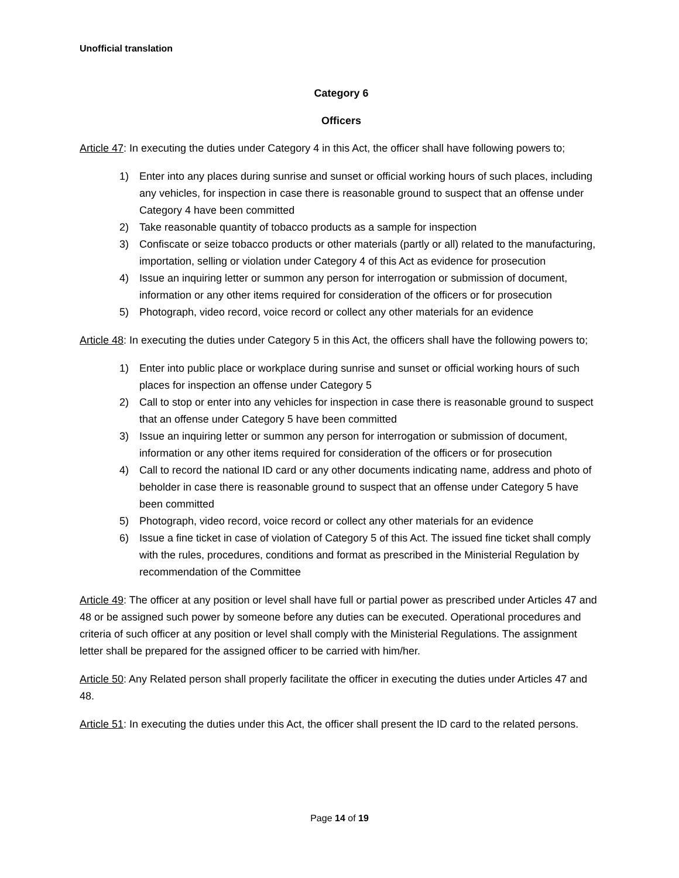Unofficial translation
Category 6
Officers
Article 47: In executing the duties under Category 4 in this Act, the officer shall have following powers to;
1) Enter into any places during sunrise and sunset or official working hours of such places, including any vehicles, for inspection in case there is reasonable ground to suspect that an offense under Category 4 have been committed
2) Take reasonable quantity of tobacco products as a sample for inspection
3) Confiscate or seize tobacco products or other materials (partly or all) related to the manufacturing, importation, selling or violation under Category 4 of this Act as evidence for prosecution
4) Issue an inquiring letter or summon any person for interrogation or submission of document, information or any other items required for consideration of the officers or for prosecution
5) Photograph, video record, voice record or collect any other materials for an evidence
Article 48: In executing the duties under Category 5 in this Act, the officers shall have the following powers to;
1) Enter into public place or workplace during sunrise and sunset or official working hours of such places for inspection an offense under Category 5
2) Call to stop or enter into any vehicles for inspection in case there is reasonable ground to suspect that an offense under Category 5 have been committed
3) Issue an inquiring letter or summon any person for interrogation or submission of document, information or any other items required for consideration of the officers or for prosecution
4) Call to record the national ID card or any other documents indicating name, address and photo of beholder in case there is reasonable ground to suspect that an offense under Category 5 have been committed
5) Photograph, video record, voice record or collect any other materials for an evidence
6) Issue a fine ticket in case of violation of Category 5 of this Act. The issued fine ticket shall comply with the rules, procedures, conditions and format as prescribed in the Ministerial Regulation by recommendation of the Committee
Article 49: The officer at any position or level shall have full or partial power as prescribed under Articles 47 and 48 or be assigned such power by someone before any duties can be executed. Operational procedures and criteria of such officer at any position or level shall comply with the Ministerial Regulations. The assignment letter shall be prepared for the assigned officer to be carried with him/her.
Article 50: Any Related person shall properly facilitate the officer in executing the duties under Articles 47 and 48.
Article 51: In executing the duties under this Act, the officer shall present the ID card to the related persons.
Page 14 of 19